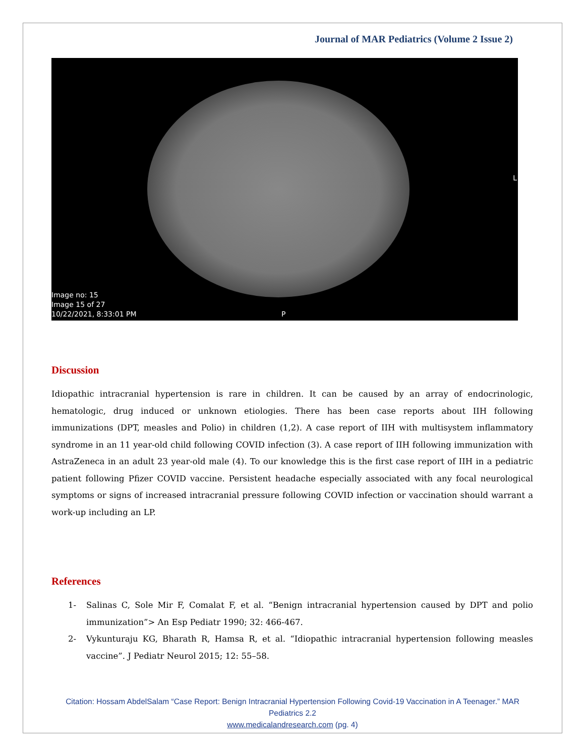Journal of MAR Pediatrics (Volume 2 Issue 2)
Image no: 15
Image 15 of 27
10/22/2021, 8:33:01 PM
L
P
Discussion
Idiopathic intracranial hypertension is rare in children. It can be caused by an array of endocrinologic, hematologic, drug induced or unknown etiologies. There has been case reports about IIH following immunizations (DPT, measles and Polio) in children (1,2). A case report of IIH with multisystem inflammatory syndrome in an 11 year-old child following COVID infection (3). A case report of IIH following immunization with AstraZeneca in an adult 23 year-old male (4). To our knowledge this is the first case report of IIH in a pediatric patient following Pfizer COVID vaccine. Persistent headache especially associated with any focal neurological symptoms or signs of increased intracranial pressure following COVID infection or vaccination should warrant a work-up including an LP.
References
1- Salinas C, Sole Mir F, Comalat F, et al. “Benign intracranial hypertension caused by DPT and polio immunization”> An Esp Pediatr 1990; 32: 466-467.
2- Vykunturaju KG, Bharath R, Hamsa R, et al. “Idiopathic intracranial hypertension following measles vaccine”. J Pediatr Neurol 2015; 12: 55–58.
Citation: Hossam AbdelSalam “Case Report: Benign Intracranial Hypertension Following Covid-19 Vaccination in A Teenager.” MAR Pediatrics 2.2
www.medicalandresearch.com (pg. 4)